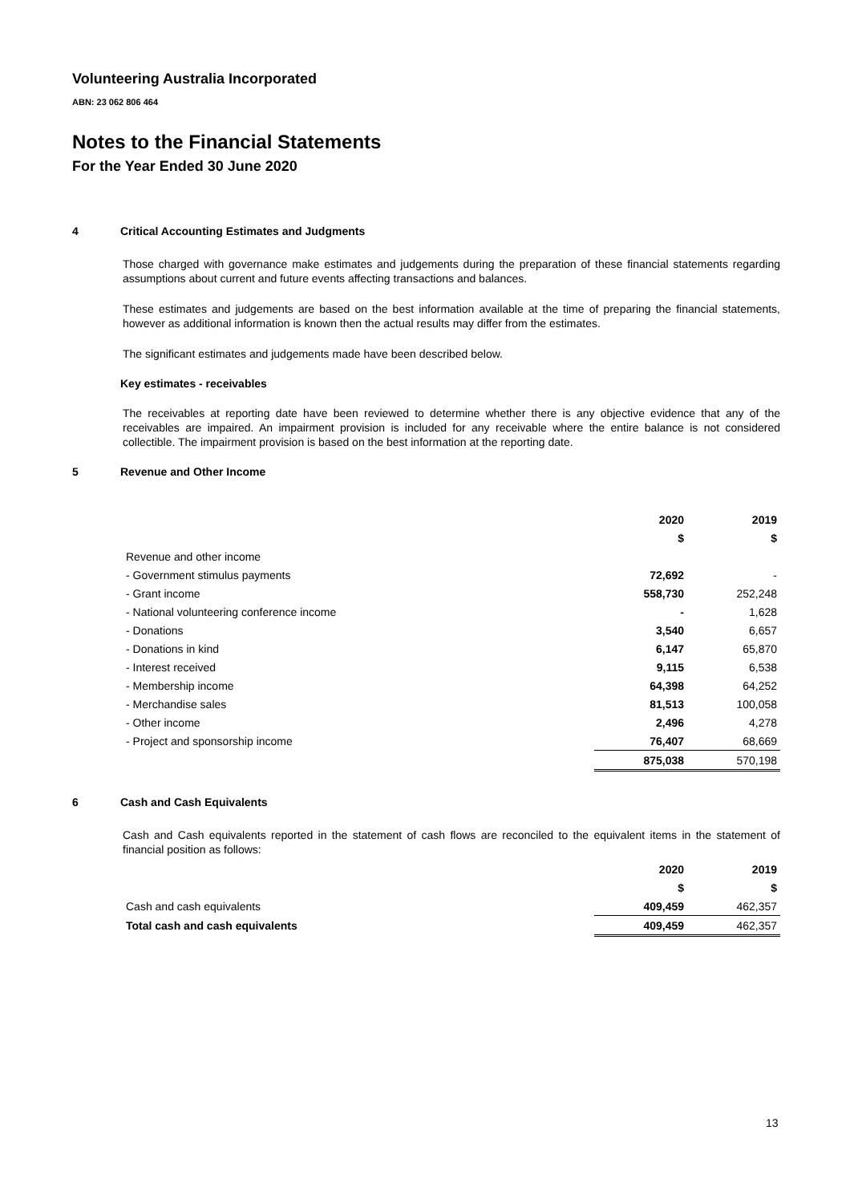Volunteering Australia Incorporated
ABN: 23 062 806 464
Notes to the Financial Statements
For the Year Ended 30 June 2020
4 Critical Accounting Estimates and Judgments
Those charged with governance make estimates and judgements during the preparation of these financial statements regarding assumptions about current and future events affecting transactions and balances.
These estimates and judgements are based on the best information available at the time of preparing the financial statements, however as additional information is known then the actual results may differ from the estimates.
The significant estimates and judgements made have been described below.
Key estimates - receivables
The receivables at reporting date have been reviewed to determine whether there is any objective evidence that any of the receivables are impaired. An impairment provision is included for any receivable where the entire balance is not considered collectible. The impairment provision is based on the best information at the reporting date.
5 Revenue and Other Income
| | 2020 | 2019 |
| --- | --- | --- |
| | $ | $ |
| Revenue and other income | | |
| - Government stimulus payments | 72,692 | - |
| - Grant income | 558,730 | 252,248 |
| - National volunteering conference income | - | 1,628 |
| - Donations | 3,540 | 6,657 |
| - Donations in kind | 6,147 | 65,870 |
| - Interest received | 9,115 | 6,538 |
| - Membership income | 64,398 | 64,252 |
| - Merchandise sales | 81,513 | 100,058 |
| - Other income | 2,496 | 4,278 |
| - Project and sponsorship income | 76,407 | 68,669 |
| | 875,038 | 570,198 |
6 Cash and Cash Equivalents
Cash and Cash equivalents reported in the statement of cash flows are reconciled to the equivalent items in the statement of financial position as follows:
| | 2020 | 2019 |
| --- | --- | --- |
| | $ | $ |
| Cash and cash equivalents | 409,459 | 462,357 |
| Total cash and cash equivalents | 409,459 | 462,357 |
13